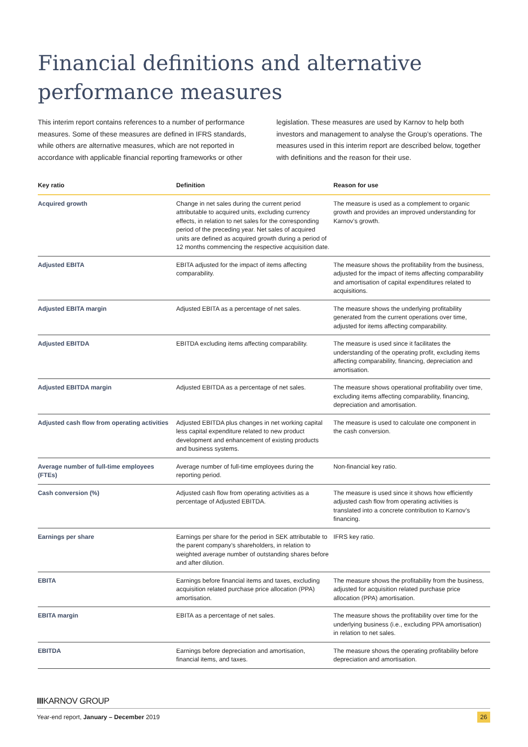Financial definitions and alternative performance measures
This interim report contains references to a number of performance measures. Some of these measures are defined in IFRS standards, while others are alternative measures, which are not reported in accordance with applicable financial reporting frameworks or other legislation. These measures are used by Karnov to help both investors and management to analyse the Group’s operations. The measures used in this interim report are described below, together with definitions and the reason for their use.
| Key ratio | Definition | Reason for use |
| --- | --- | --- |
| Acquired growth | Change in net sales during the current period attributable to acquired units, excluding currency effects, in relation to net sales for the corresponding period of the preceding year. Net sales of acquired units are defined as acquired growth during a period of 12 months commencing the respective acquisition date. | The measure is used as a complement to organic growth and provides an improved understanding for Karnov’s growth. |
| Adjusted EBITA | EBITA adjusted for the impact of items affecting comparability. | The measure shows the profitability from the business, adjusted for the impact of items affecting comparability and amortisation of capital expenditures related to acquisitions. |
| Adjusted EBITA margin | Adjusted EBITA as a percentage of net sales. | The measure shows the underlying profitability generated from the current operations over time, adjusted for items affecting comparability. |
| Adjusted EBITDA | EBITDA excluding items affecting comparability. | The measure is used since it facilitates the understanding of the operating profit, excluding items affecting comparability, financing, depreciation and amortisation. |
| Adjusted EBITDA margin | Adjusted EBITDA as a percentage of net sales. | The measure shows operational profitability over time, excluding items affecting comparability, financing, depreciation and amortisation. |
| Adjusted cash flow from operating activities | Adjusted EBITDA plus changes in net working capital less capital expenditure related to new product development and enhancement of existing products and business systems. | The measure is used to calculate one component in the cash conversion. |
| Average number of full-time employees (FTEs) | Average number of full-time employees during the reporting period. | Non-financial key ratio. |
| Cash conversion (%) | Adjusted cash flow from operating activities as a percentage of Adjusted EBITDA. | The measure is used since it shows how efficiently adjusted cash flow from operating activities is translated into a concrete contribution to Karnov’s financing. |
| Earnings per share | Earnings per share for the period in SEK attributable to the parent company’s shareholders, in relation to weighted average number of outstanding shares before and after dilution. | IFRS key ratio. |
| EBITA | Earnings before financial items and taxes, excluding acquisition related purchase price allocation (PPA) amortisation. | The measure shows the profitability from the business, adjusted for acquisition related purchase price allocation (PPA) amortisation. |
| EBITA margin | EBITA as a percentage of net sales. | The measure shows the profitability over time for the underlying business (i.e., excluding PPA amortisation) in relation to net sales. |
| EBITDA | Earnings before depreciation and amortisation, financial items, and taxes. | The measure shows the operating profitability before depreciation and amortisation. |
IIIKARNOV GROUP
Year-end report, January – December 2019 26